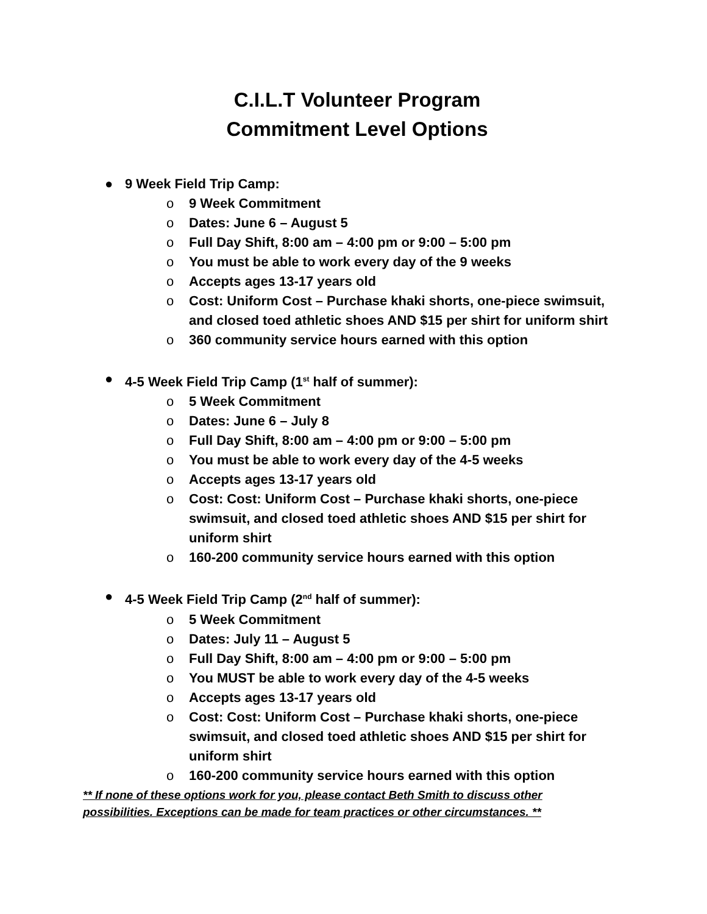C.I.L.T Volunteer Program
Commitment Level Options
● 9 Week Field Trip Camp:
o 9 Week Commitment
o Dates: June 6 – August 5
o Full Day Shift, 8:00 am – 4:00 pm or 9:00 – 5:00 pm
o You must be able to work every day of the 9 weeks
o Accepts ages 13-17 years old
o Cost: Uniform Cost – Purchase khaki shorts, one-piece swimsuit, and closed toed athletic shoes AND $15 per shirt for uniform shirt
o 360 community service hours earned with this option
● 4-5 Week Field Trip Camp (1<sup>st</sup> half of summer):
o 5 Week Commitment
o Dates: June 6 – July 8
o Full Day Shift, 8:00 am – 4:00 pm or 9:00 – 5:00 pm
o You must be able to work every day of the 4-5 weeks
o Accepts ages 13-17 years old
o Cost: Cost: Uniform Cost – Purchase khaki shorts, one-piece swimsuit, and closed toed athletic shoes AND $15 per shirt for uniform shirt
o 160-200 community service hours earned with this option
● 4-5 Week Field Trip Camp (2<sup>nd</sup> half of summer):
o 5 Week Commitment
o Dates: July 11 – August 5
o Full Day Shift, 8:00 am – 4:00 pm or 9:00 – 5:00 pm
o You MUST be able to work every day of the 4-5 weeks
o Accepts ages 13-17 years old
o Cost: Cost: Uniform Cost – Purchase khaki shorts, one-piece swimsuit, and closed toed athletic shoes AND $15 per shirt for uniform shirt
o 160-200 community service hours earned with this option
** If none of these options work for you, please contact Beth Smith to discuss other possibilities. Exceptions can be made for team practices or other circumstances. **